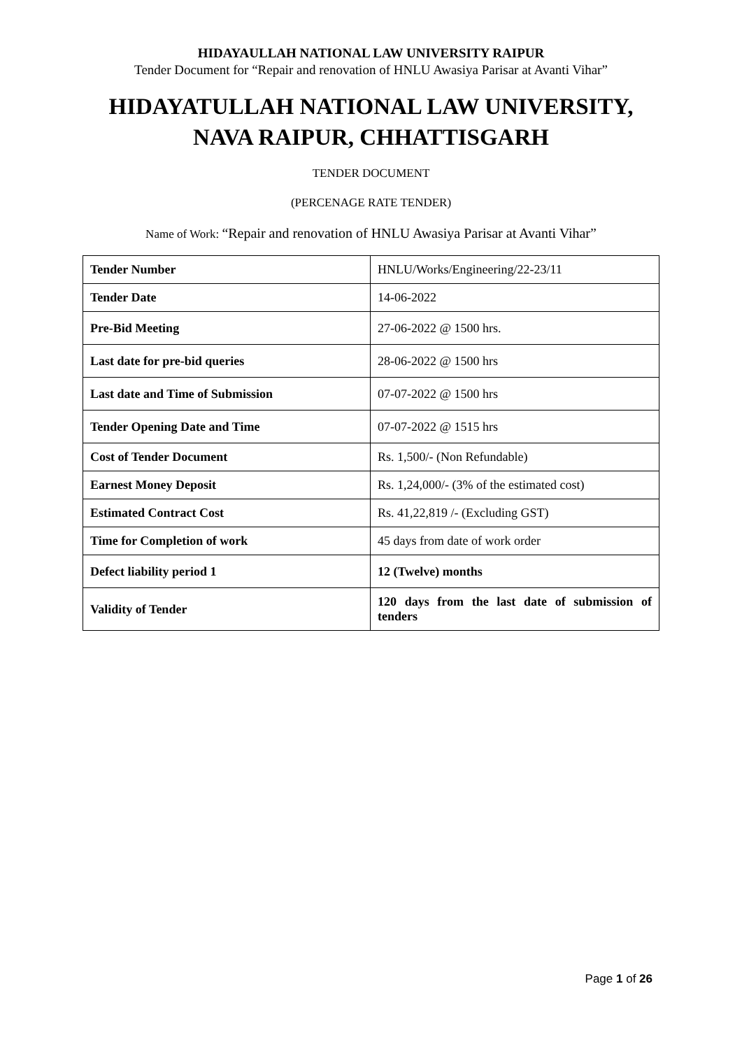HIDAYAULLAH NATIONAL LAW UNIVERSITY RAIPUR
Tender Document for “Repair and renovation of HNLU Awasiya Parisar at Avanti Vihar”
HIDAYATULLAH NATIONAL LAW UNIVERSITY,
NAVA RAIPUR, CHHATTISGARH
TENDER DOCUMENT
(PERCENAGE RATE TENDER)
Name of Work: “Repair and renovation of HNLU Awasiya Parisar at Avanti Vihar”
| Tender Number | HNLU/Works/Engineering/22-23/11 |
| Tender Date | 14-06-2022 |
| Pre-Bid Meeting | 27-06-2022 @ 1500 hrs. |
| Last date for pre-bid queries | 28-06-2022 @ 1500 hrs |
| Last date and Time of Submission | 07-07-2022 @ 1500 hrs |
| Tender Opening Date and Time | 07-07-2022 @ 1515 hrs |
| Cost of Tender Document | Rs. 1,500/- (Non Refundable) |
| Earnest Money Deposit | Rs. 1,24,000/- (3% of the estimated cost) |
| Estimated Contract Cost | Rs. 41,22,819 /- (Excluding GST) |
| Time for Completion of work | 45 days from date of work order |
| Defect liability period 1 | 12 (Twelve) months |
| Validity of Tender | 120 days from the last date of submission of tenders |
Page 1 of 26